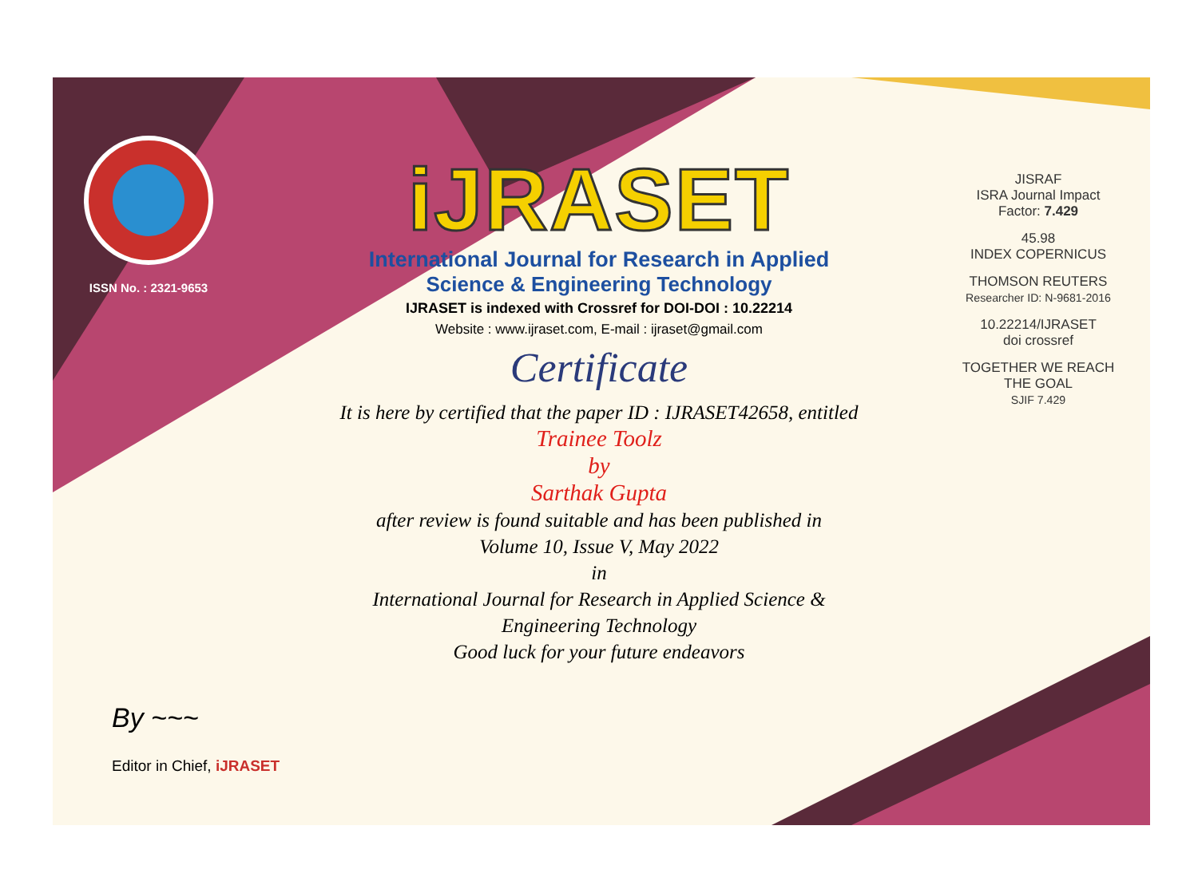ISSN No. : 2321-9653
iJRASET
International Journal for Research in Applied
Science & Engineering Technology
IJRASET is indexed with Crossref for DOI-DOI : 10.22214
Website : www.ijraset.com, E-mail : ijraset@gmail.com
Certificate
It is here by certified that the paper ID : IJRASET42658, entitled
Trainee Toolz
by
Sarthak Gupta
after review is found suitable and has been published in
Volume 10, Issue V, May 2022
in
International Journal for Research in Applied Science &
Engineering Technology
Good luck for your future endeavors
JISRAF
ISRA Journal Impact
Factor: 7.429
45.98
INDEX COPERNICUS
THOMSON REUTERS
Researcher ID: N-9681-2016
10.22214/IJRASET
doi crossref
TOGETHER WE REACH THE GOAL
SJIF 7.429
By ~~~
Editor in Chief, iJRASET